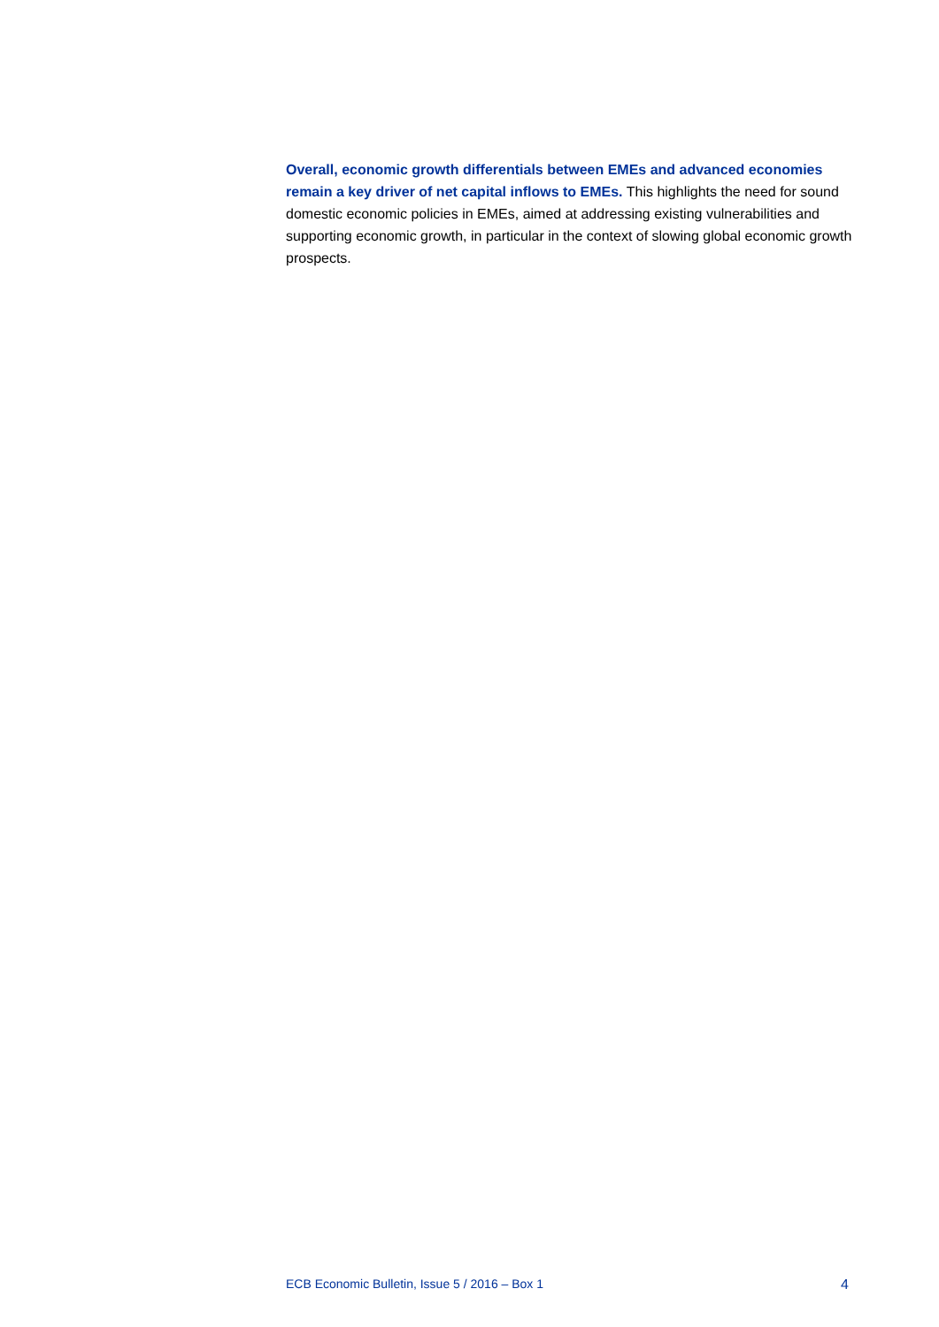Overall, economic growth differentials between EMEs and advanced economies remain a key driver of net capital inflows to EMEs. This highlights the need for sound domestic economic policies in EMEs, aimed at addressing existing vulnerabilities and supporting economic growth, in particular in the context of slowing global economic growth prospects.
ECB Economic Bulletin, Issue 5 / 2016 – Box 1 4